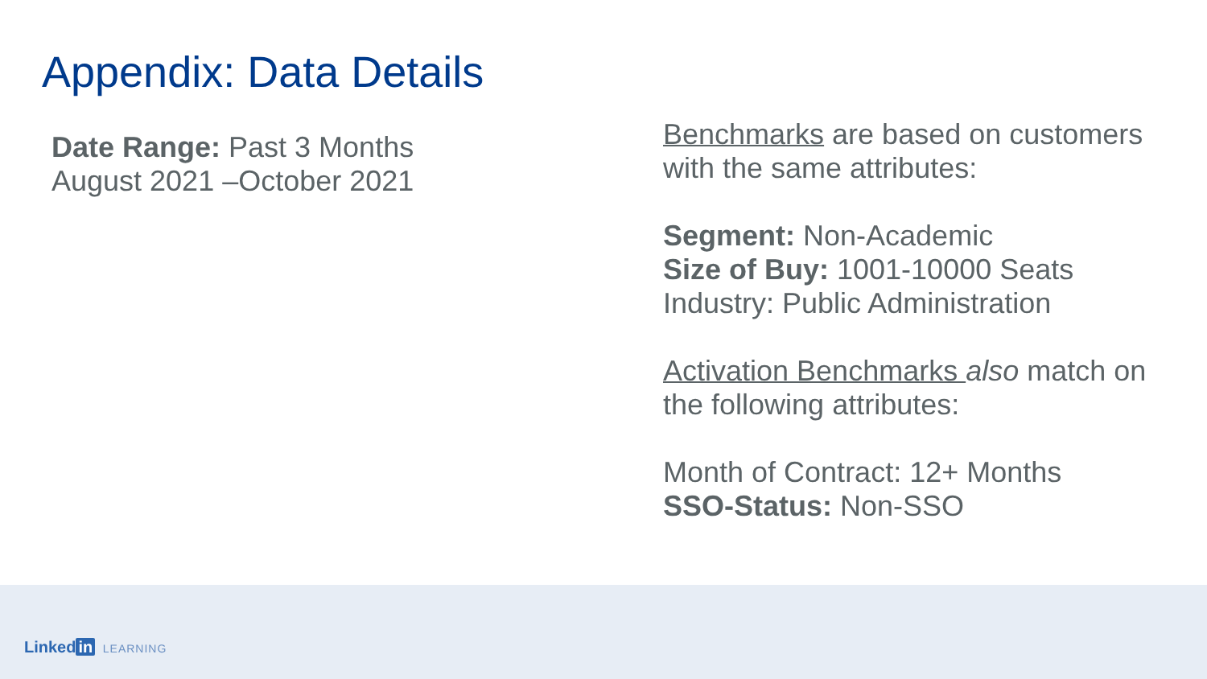Appendix: Data Details
Date Range: Past 3 Months
August 2021 –October 2021
Benchmarks are based on customers
with the same attributes:
Segment: Non-Academic
Size of Buy: 1001-10000 Seats
Industry: Public Administration
Activation Benchmarks also match on
the following attributes:
Month of Contract: 12+ Months
SSO-Status: Non-SSO
Linked in LEARNING